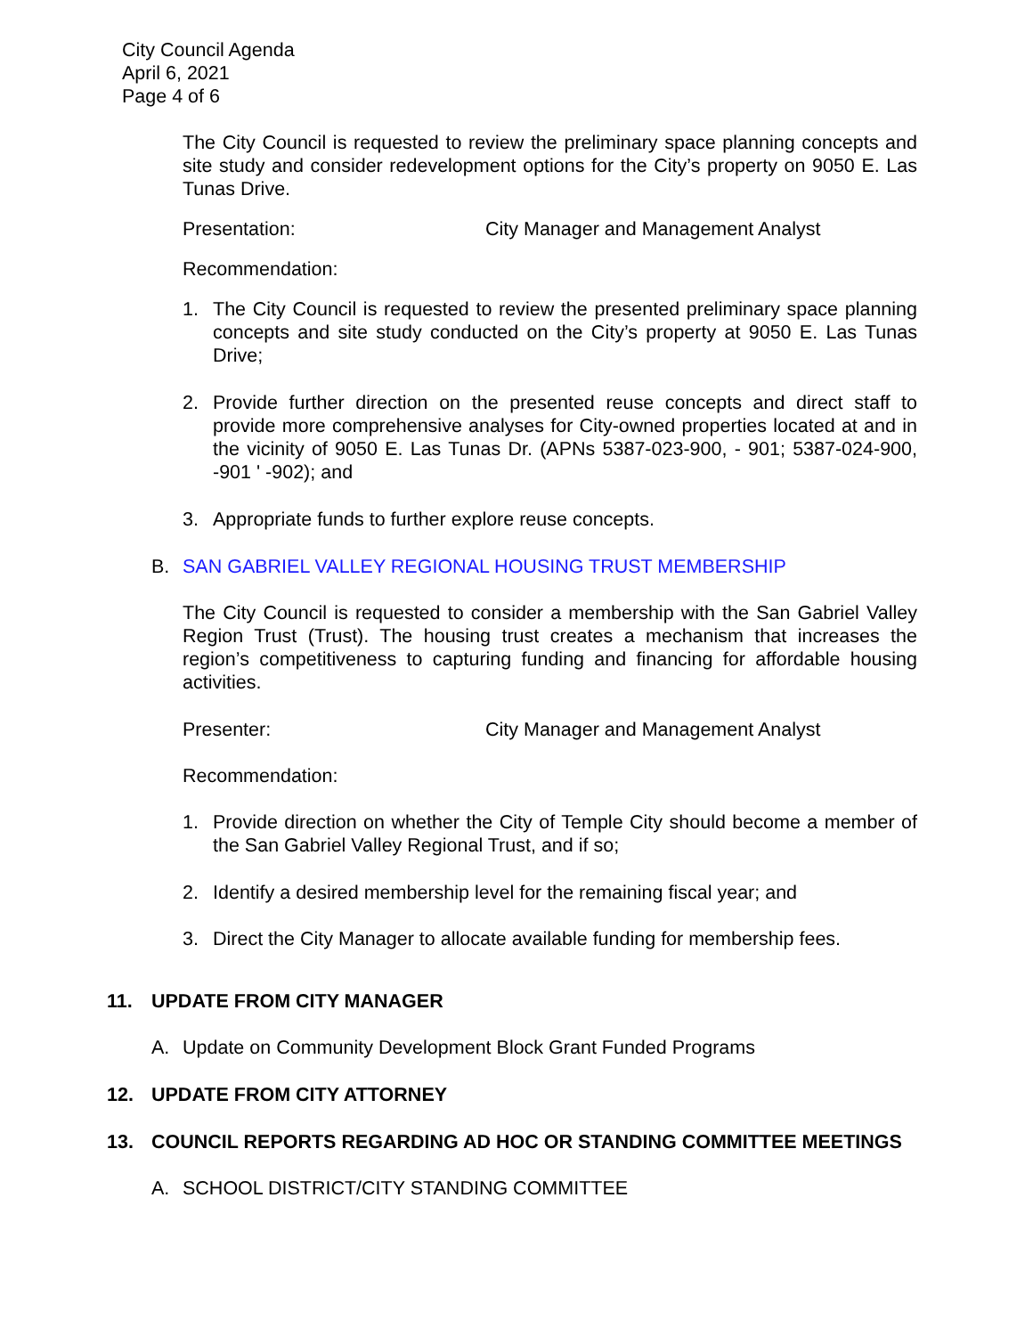City Council Agenda
April 6, 2021
Page 4 of 6
The City Council is requested to review the preliminary space planning concepts and site study and consider redevelopment options for the City’s property on 9050 E. Las Tunas Drive.
Presentation: City Manager and Management Analyst
Recommendation:
1. The City Council is requested to review the presented preliminary space planning concepts and site study conducted on the City’s property at 9050 E. Las Tunas Drive;
2. Provide further direction on the presented reuse concepts and direct staff to provide more comprehensive analyses for City-owned properties located at and in the vicinity of 9050 E. Las Tunas Dr. (APNs 5387-023-900, - 901; 5387-024-900, -901 ' -902); and
3. Appropriate funds to further explore reuse concepts.
B. SAN GABRIEL VALLEY REGIONAL HOUSING TRUST MEMBERSHIP
The City Council is requested to consider a membership with the San Gabriel Valley Region Trust (Trust). The housing trust creates a mechanism that increases the region’s competitiveness to capturing funding and financing for affordable housing activities.
Presenter: City Manager and Management Analyst
Recommendation:
1. Provide direction on whether the City of Temple City should become a member of the San Gabriel Valley Regional Trust, and if so;
2. Identify a desired membership level for the remaining fiscal year; and
3. Direct the City Manager to allocate available funding for membership fees.
11. UPDATE FROM CITY MANAGER
A. Update on Community Development Block Grant Funded Programs
12. UPDATE FROM CITY ATTORNEY
13. COUNCIL REPORTS REGARDING AD HOC OR STANDING COMMITTEE MEETINGS
A. SCHOOL DISTRICT/CITY STANDING COMMITTEE